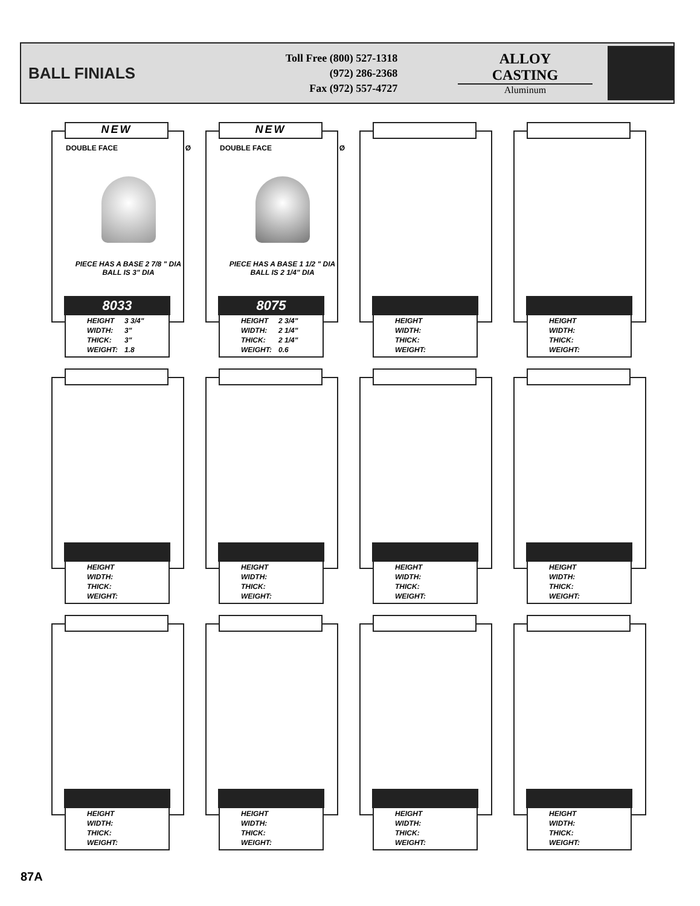BALL FINIALS
Toll Free (800) 527-1318
(972) 286-2368
Fax (972) 557-4727
ALLOY CASTING
Aluminum
NEW
DOUBLE FACE Ø
PIECE HAS A BASE 2 7/8 " DIA
BALL IS 3" DIA
8033
HEIGHT 3 3/4"
WIDTH: 3"
THICK: 3"
WEIGHT: 1.8
NEW
DOUBLE FACE Ø
PIECE HAS A BASE 1 1/2 " DIA
BALL IS 2 1/4" DIA
8075
HEIGHT 2 3/4"
WIDTH: 2 1/4"
THICK: 2 1/4"
WEIGHT: 0.6
HEIGHT
WIDTH:
THICK:
WEIGHT:
HEIGHT
WIDTH:
THICK:
WEIGHT:
HEIGHT
WIDTH:
THICK:
WEIGHT:
HEIGHT
WIDTH:
THICK:
WEIGHT:
HEIGHT
WIDTH:
THICK:
WEIGHT:
HEIGHT
WIDTH:
THICK:
WEIGHT:
HEIGHT
WIDTH:
THICK:
WEIGHT:
HEIGHT
WIDTH:
THICK:
WEIGHT:
HEIGHT
WIDTH:
THICK:
WEIGHT:
HEIGHT
WIDTH:
THICK:
WEIGHT:
87A